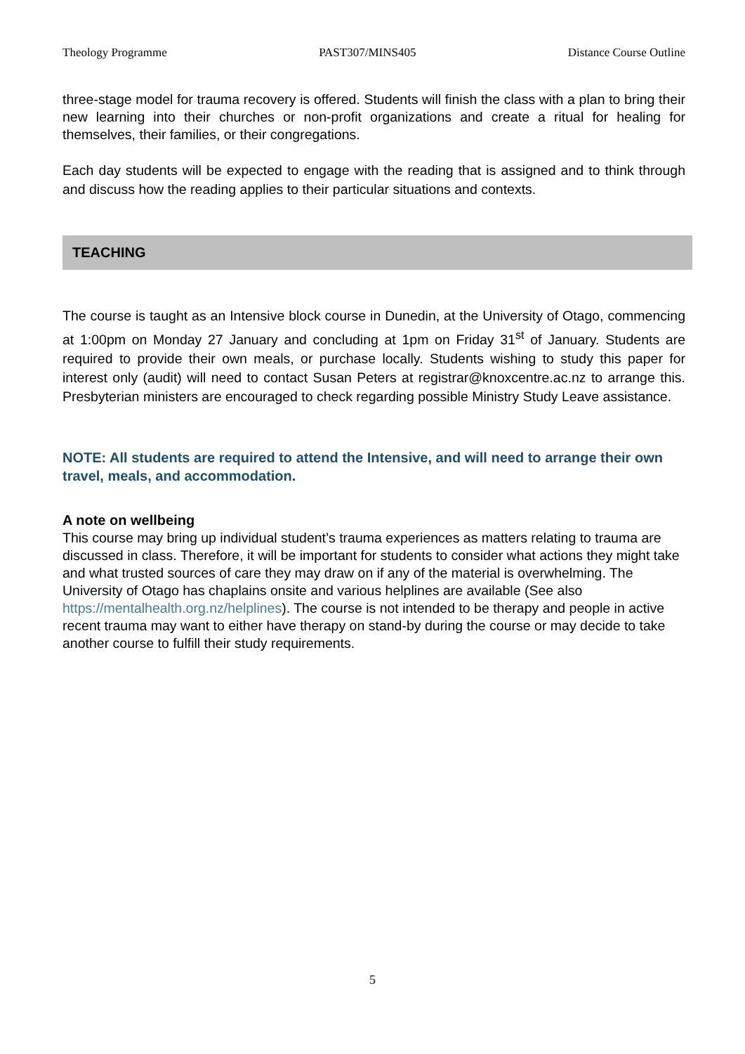Theology Programme PAST307/MINS405 Distance Course Outline
three-stage model for trauma recovery is offered. Students will finish the class with a plan to bring their new learning into their churches or non-profit organizations and create a ritual for healing for themselves, their families, or their congregations.
Each day students will be expected to engage with the reading that is assigned and to think through and discuss how the reading applies to their particular situations and contexts.
TEACHING
The course is taught as an Intensive block course in Dunedin, at the University of Otago, commencing at 1:00pm on Monday 27 January and concluding at 1pm on Friday 31<sup>st</sup> of January. Students are required to provide their own meals, or purchase locally. Students wishing to study this paper for interest only (audit) will need to contact Susan Peters at registrar@knoxcentre.ac.nz to arrange this. Presbyterian ministers are encouraged to check regarding possible Ministry Study Leave assistance.
NOTE: All students are required to attend the Intensive, and will need to arrange their own travel, meals, and accommodation.
A note on wellbeing
This course may bring up individual student’s trauma experiences as matters relating to trauma are discussed in class. Therefore, it will be important for students to consider what actions they might take and what trusted sources of care they may draw on if any of the material is overwhelming. The University of Otago has chaplains onsite and various helplines are available (See also https://mentalhealth.org.nz/helplines). The course is not intended to be therapy and people in active recent trauma may want to either have therapy on stand-by during the course or may decide to take another course to fulfill their study requirements.
5